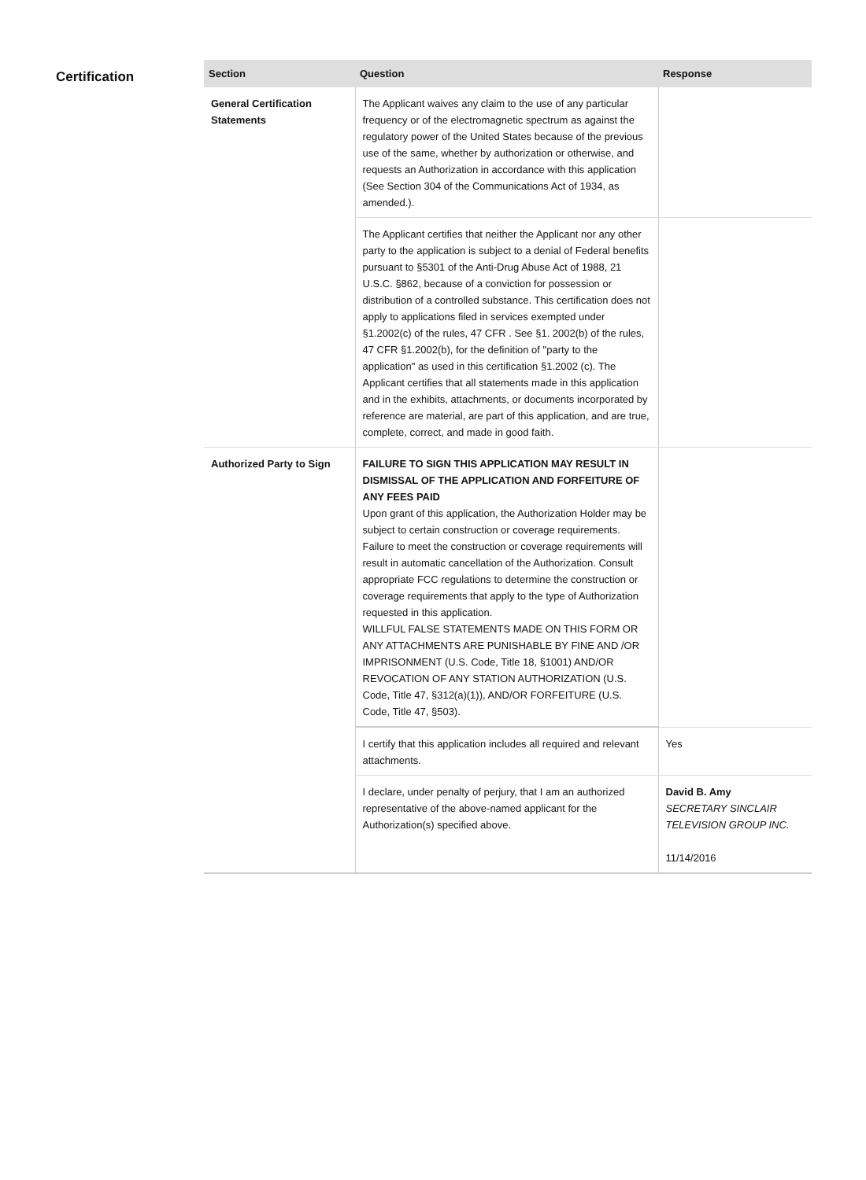Certification
| Section | Question | Response |
| --- | --- | --- |
| General Certification Statements | The Applicant waives any claim to the use of any particular frequency or of the electromagnetic spectrum as against the regulatory power of the United States because of the previous use of the same, whether by authorization or otherwise, and requests an Authorization in accordance with this application (See Section 304 of the Communications Act of 1934, as amended.). | |
| | The Applicant certifies that neither the Applicant nor any other party to the application is subject to a denial of Federal benefits pursuant to §5301 of the Anti-Drug Abuse Act of 1988, 21 U.S.C. §862, because of a conviction for possession or distribution of a controlled substance. This certification does not apply to applications filed in services exempted under §1.2002(c) of the rules, 47 CFR . See §1. 2002(b) of the rules, 47 CFR §1.2002(b), for the definition of "party to the application" as used in this certification §1.2002 (c). The Applicant certifies that all statements made in this application and in the exhibits, attachments, or documents incorporated by reference are material, are part of this application, and are true, complete, correct, and made in good faith. | |
| Authorized Party to Sign | FAILURE TO SIGN THIS APPLICATION MAY RESULT IN DISMISSAL OF THE APPLICATION AND FORFEITURE OF ANY FEES PAID Upon grant of this application, the Authorization Holder may be subject to certain construction or coverage requirements. Failure to meet the construction or coverage requirements will result in automatic cancellation of the Authorization. Consult appropriate FCC regulations to determine the construction or coverage requirements that apply to the type of Authorization requested in this application. WILLFUL FALSE STATEMENTS MADE ON THIS FORM OR ANY ATTACHMENTS ARE PUNISHABLE BY FINE AND /OR IMPRISONMENT (U.S. Code, Title 18, §1001) AND/OR REVOCATION OF ANY STATION AUTHORIZATION (U.S. Code, Title 47, §312(a)(1)), AND/OR FORFEITURE (U.S. Code, Title 47, §503). | |
| | I certify that this application includes all required and relevant attachments. | Yes |
| | I declare, under penalty of perjury, that I am an authorized representative of the above-named applicant for the Authorization(s) specified above. | David B. Amy SECRETARY SINCLAIR TELEVISION GROUP INC. 11/14/2016 |